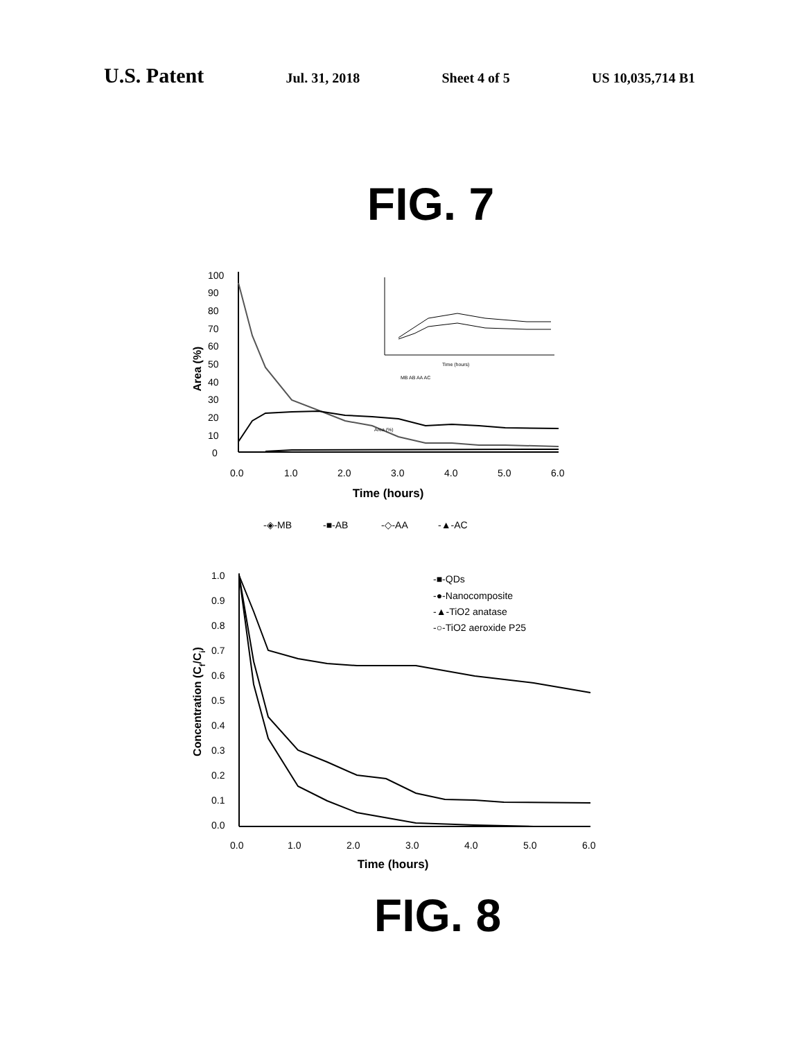U.S. Patent Jul. 31, 2018 Sheet 4 of 5 US 10,035,714 B1
FIG. 7
100
90
80
70
60
50
40
30
20
10
0
0.0
1.0
2.0
3.0
4.0
5.0
6.0
Area (%)
Time (hours)
-◈-MB
-■-AB
-◇-AA
-▲-AC
Area (%)
Time (hours)
MB AB AA AC
1.0
0.9
0.8
0.7
0.6
0.5
0.4
0.3
0.2
0.1
0.0
0.0
1.0
2.0
3.0
4.0
5.0
6.0
Concentration (Cf/Ci)
Time (hours)
-■-QDs
-●-Nanocomposite
-▲-TiO2 anatase
-○-TiO2 aeroxide P25
FIG. 8